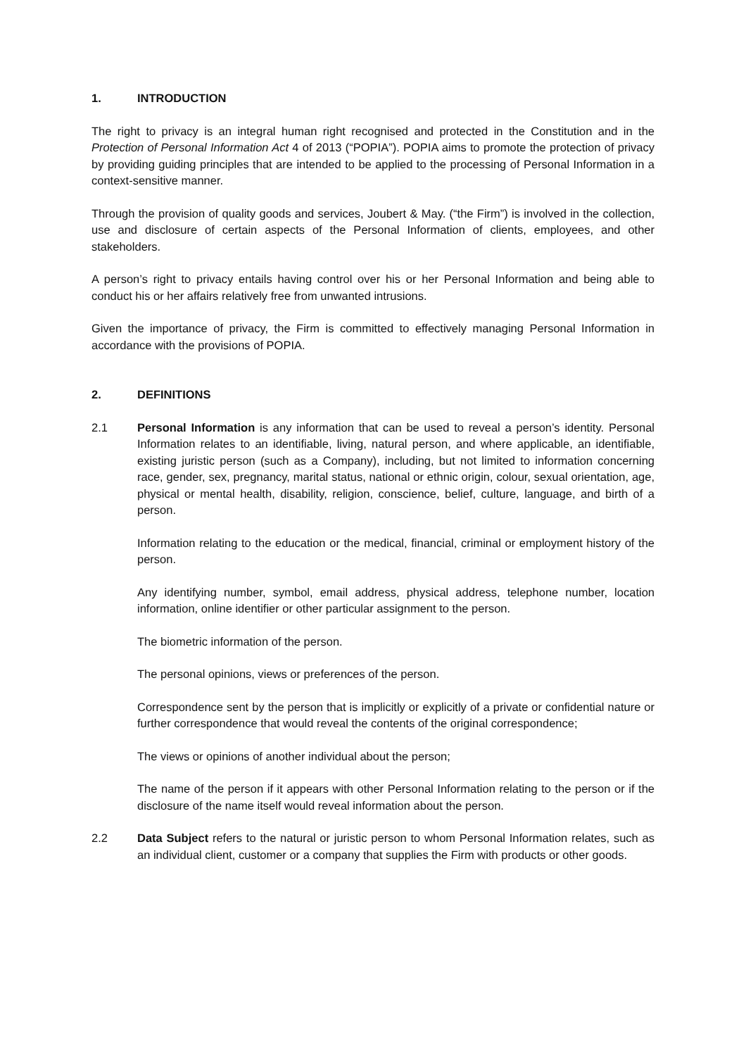1. INTRODUCTION
The right to privacy is an integral human right recognised and protected in the Constitution and in the Protection of Personal Information Act 4 of 2013 (“POPIA”). POPIA aims to promote the protection of privacy by providing guiding principles that are intended to be applied to the processing of Personal Information in a context-sensitive manner.
Through the provision of quality goods and services, Joubert & May. (“the Firm”) is involved in the collection, use and disclosure of certain aspects of the Personal Information of clients, employees, and other stakeholders.
A person’s right to privacy entails having control over his or her Personal Information and being able to conduct his or her affairs relatively free from unwanted intrusions.
Given the importance of privacy, the Firm is committed to effectively managing Personal Information in accordance with the provisions of POPIA.
2. DEFINITIONS
2.1 Personal Information is any information that can be used to reveal a person’s identity. Personal Information relates to an identifiable, living, natural person, and where applicable, an identifiable, existing juristic person (such as a Company), including, but not limited to information concerning race, gender, sex, pregnancy, marital status, national or ethnic origin, colour, sexual orientation, age, physical or mental health, disability, religion, conscience, belief, culture, language, and birth of a person.
Information relating to the education or the medical, financial, criminal or employment history of the person.
Any identifying number, symbol, email address, physical address, telephone number, location information, online identifier or other particular assignment to the person.
The biometric information of the person.
The personal opinions, views or preferences of the person.
Correspondence sent by the person that is implicitly or explicitly of a private or confidential nature or further correspondence that would reveal the contents of the original correspondence;
The views or opinions of another individual about the person;
The name of the person if it appears with other Personal Information relating to the person or if the disclosure of the name itself would reveal information about the person.
2.2 Data Subject refers to the natural or juristic person to whom Personal Information relates, such as an individual client, customer or a company that supplies the Firm with products or other goods.